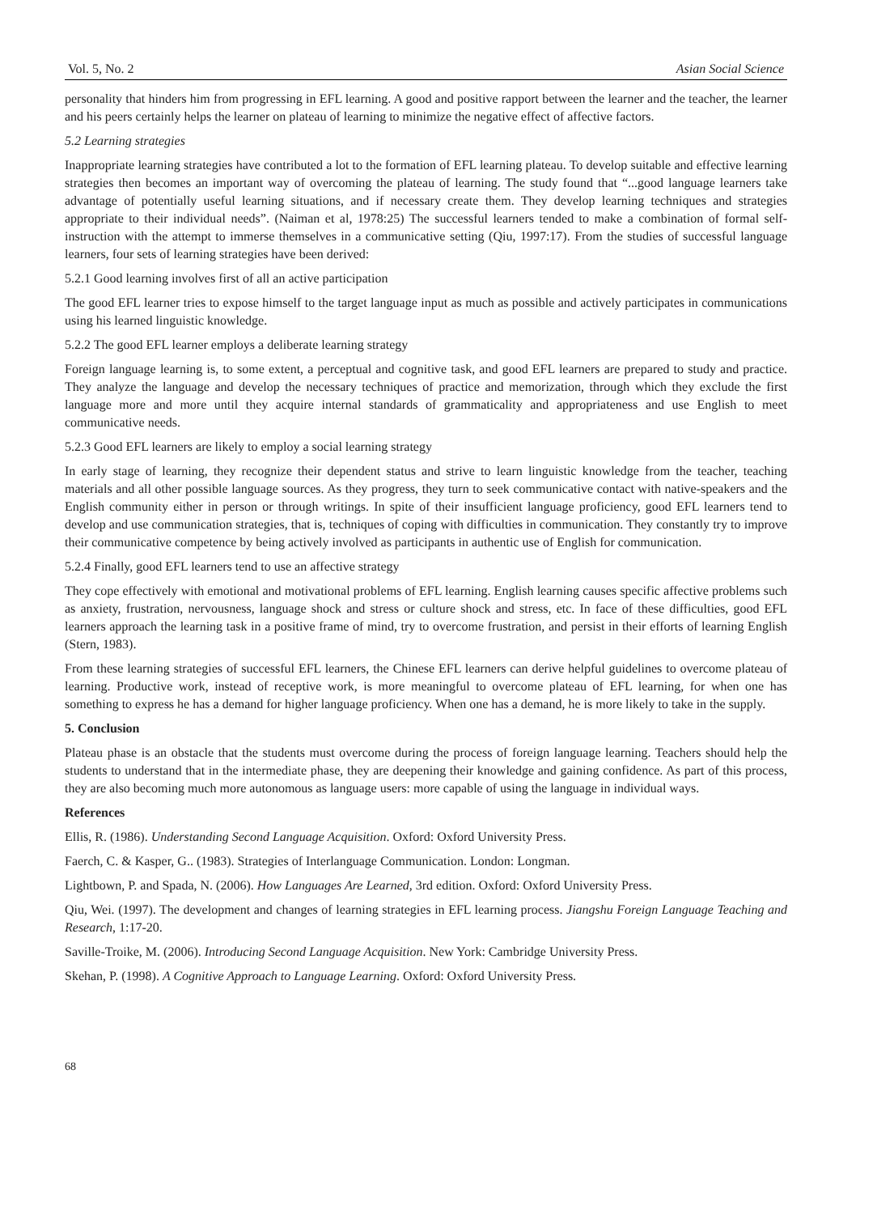Vol. 5, No. 2 Asian Social Science
personality that hinders him from progressing in EFL learning. A good and positive rapport between the learner and the teacher, the learner and his peers certainly helps the learner on plateau of learning to minimize the negative effect of affective factors.
5.2 Learning strategies
Inappropriate learning strategies have contributed a lot to the formation of EFL learning plateau. To develop suitable and effective learning strategies then becomes an important way of overcoming the plateau of learning. The study found that “...good language learners take advantage of potentially useful learning situations, and if necessary create them. They develop learning techniques and strategies appropriate to their individual needs”. (Naiman et al, 1978:25) The successful learners tended to make a combination of formal self-instruction with the attempt to immerse themselves in a communicative setting (Qiu, 1997:17). From the studies of successful language learners, four sets of learning strategies have been derived:
5.2.1 Good learning involves first of all an active participation
The good EFL learner tries to expose himself to the target language input as much as possible and actively participates in communications using his learned linguistic knowledge.
5.2.2 The good EFL learner employs a deliberate learning strategy
Foreign language learning is, to some extent, a perceptual and cognitive task, and good EFL learners are prepared to study and practice. They analyze the language and develop the necessary techniques of practice and memorization, through which they exclude the first language more and more until they acquire internal standards of grammaticality and appropriateness and use English to meet communicative needs.
5.2.3 Good EFL learners are likely to employ a social learning strategy
In early stage of learning, they recognize their dependent status and strive to learn linguistic knowledge from the teacher, teaching materials and all other possible language sources. As they progress, they turn to seek communicative contact with native-speakers and the English community either in person or through writings. In spite of their insufficient language proficiency, good EFL learners tend to develop and use communication strategies, that is, techniques of coping with difficulties in communication. They constantly try to improve their communicative competence by being actively involved as participants in authentic use of English for communication.
5.2.4 Finally, good EFL learners tend to use an affective strategy
They cope effectively with emotional and motivational problems of EFL learning. English learning causes specific affective problems such as anxiety, frustration, nervousness, language shock and stress or culture shock and stress, etc. In face of these difficulties, good EFL learners approach the learning task in a positive frame of mind, try to overcome frustration, and persist in their efforts of learning English (Stern, 1983).
From these learning strategies of successful EFL learners, the Chinese EFL learners can derive helpful guidelines to overcome plateau of learning. Productive work, instead of receptive work, is more meaningful to overcome plateau of EFL learning, for when one has something to express he has a demand for higher language proficiency. When one has a demand, he is more likely to take in the supply.
5. Conclusion
Plateau phase is an obstacle that the students must overcome during the process of foreign language learning. Teachers should help the students to understand that in the intermediate phase, they are deepening their knowledge and gaining confidence. As part of this process, they are also becoming much more autonomous as language users: more capable of using the language in individual ways.
References
Ellis, R. (1986). Understanding Second Language Acquisition. Oxford: Oxford University Press.
Faerch, C. & Kasper, G.. (1983). Strategies of Interlanguage Communication. London: Longman.
Lightbown, P. and Spada, N. (2006). How Languages Are Learned, 3rd edition. Oxford: Oxford University Press.
Qiu, Wei. (1997). The development and changes of learning strategies in EFL learning process. Jiangshu Foreign Language Teaching and Research, 1:17-20.
Saville-Troike, M. (2006). Introducing Second Language Acquisition. New York: Cambridge University Press.
Skehan, P. (1998). A Cognitive Approach to Language Learning. Oxford: Oxford University Press.
68